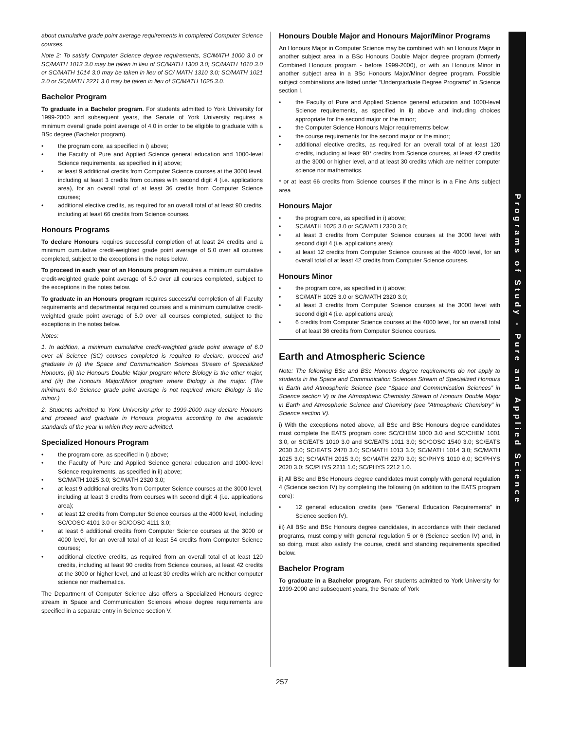about cumulative grade point average requirements in completed Computer Science courses.
Note 2: To satisfy Computer Science degree requirements, SC/MATH 1000 3.0 or SC/MATH 1013 3.0 may be taken in lieu of SC/MATH 1300 3.0; SC/MATH 1010 3.0 or SC/MATH 1014 3.0 may be taken in lieu of SC/ MATH 1310 3.0; SC/MATH 1021 3.0 or SC/MATH 2221 3.0 may be taken in lieu of SC/MATH 1025 3.0.
Bachelor Program
To graduate in a Bachelor program. For students admitted to York University for 1999-2000 and subsequent years, the Senate of York University requires a minimum overall grade point average of 4.0 in order to be eligible to graduate with a BSc degree (Bachelor program).
the program core, as specified in i) above;
the Faculty of Pure and Applied Science general education and 1000-level Science requirements, as specified in ii) above;
at least 9 additional credits from Computer Science courses at the 3000 level, including at least 3 credits from courses with second digit 4 (i.e. applications area), for an overall total of at least 36 credits from Computer Science courses;
additional elective credits, as required for an overall total of at least 90 credits, including at least 66 credits from Science courses.
Honours Programs
To declare Honours requires successful completion of at least 24 credits and a minimum cumulative credit-weighted grade point average of 5.0 over all courses completed, subject to the exceptions in the notes below.
To proceed in each year of an Honours program requires a minimum cumulative credit-weighted grade point average of 5.0 over all courses completed, subject to the exceptions in the notes below.
To graduate in an Honours program requires successful completion of all Faculty requirements and departmental required courses and a minimum cumulative credit-weighted grade point average of 5.0 over all courses completed, subject to the exceptions in the notes below.
Notes:
1. In addition, a minimum cumulative credit-weighted grade point average of 6.0 over all Science (SC) courses completed is required to declare, proceed and graduate in (i) the Space and Communication Sciences Stream of Specialized Honours, (ii) the Honours Double Major program where Biology is the other major, and (iii) the Honours Major/Minor program where Biology is the major. (The minimum 6.0 Science grade point average is not required where Biology is the minor.)
2. Students admitted to York University prior to 1999-2000 may declare Honours and proceed and graduate in Honours programs according to the academic standards of the year in which they were admitted.
Specialized Honours Program
the program core, as specified in i) above;
the Faculty of Pure and Applied Science general education and 1000-level Science requirements, as specified in ii) above;
SC/MATH 1025 3.0; SC/MATH 2320 3.0;
at least 9 additional credits from Computer Science courses at the 3000 level, including at least 3 credits from courses with second digit 4 (i.e. applications area);
at least 12 credits from Computer Science courses at the 4000 level, including SC/COSC 4101 3.0 or SC/COSC 4111 3.0;
at least 6 additional credits from Computer Science courses at the 3000 or 4000 level, for an overall total of at least 54 credits from Computer Science courses;
additional elective credits, as required from an overall total of at least 120 credits, including at least 90 credits from Science courses, at least 42 credits at the 3000 or higher level, and at least 30 credits which are neither computer science nor mathematics.
The Department of Computer Science also offers a Specialized Honours degree stream in Space and Communication Sciences whose degree requirements are specified in a separate entry in Science section V.
Honours Double Major and Honours Major/Minor Programs
An Honours Major in Computer Science may be combined with an Honours Major in another subject area in a BSc Honours Double Major degree program (formerly Combined Honours program - before 1999-2000), or with an Honours Minor in another subject area in a BSc Honours Major/Minor degree program. Possible subject combinations are listed under “Undergraduate Degree Programs” in Science section I.
the Faculty of Pure and Applied Science general education and 1000-level Science requirements, as specified in ii) above and including choices appropriate for the second major or the minor;
the Computer Science Honours Major requirements below;
the course requirements for the second major or the minor;
additional elective credits, as required for an overall total of at least 120 credits, including at least 90* credits from Science courses, at least 42 credits at the 3000 or higher level, and at least 30 credits which are neither computer science nor mathematics.
* or at least 66 credits from Science courses if the minor is in a Fine Arts subject area
Honours Major
the program core, as specified in i) above;
SC/MATH 1025 3.0 or SC/MATH 2320 3.0;
at least 3 credits from Computer Science courses at the 3000 level with second digit 4 (i.e. applications area);
at least 12 credits from Computer Science courses at the 4000 level, for an overall total of at least 42 credits from Computer Science courses.
Honours Minor
the program core, as specified in i) above;
SC/MATH 1025 3.0 or SC/MATH 2320 3.0;
at least 3 credits from Computer Science courses at the 3000 level with second digit 4 (i.e. applications area);
6 credits from Computer Science courses at the 4000 level, for an overall total of at least 36 credits from Computer Science courses.
Earth and Atmospheric Science
Note: The following BSc and BSc Honours degree requirements do not apply to students in the Space and Communication Sciences Stream of Specialized Honours in Earth and Atmospheric Science (see “Space and Communication Sciences” in Science section V) or the Atmospheric Chemistry Stream of Honours Double Major in Earth and Atmospheric Science and Chemistry (see “Atmospheric Chemistry” in Science section V).
i) With the exceptions noted above, all BSc and BSc Honours degree candidates must complete the EATS program core: SC/CHEM 1000 3.0 and SC/CHEM 1001 3.0, or SC/EATS 1010 3.0 and SC/EATS 1011 3.0; SC/COSC 1540 3.0; SC/EATS 2030 3.0; SC/EATS 2470 3.0; SC/MATH 1013 3.0; SC/MATH 1014 3.0; SC/MATH 1025 3.0; SC/MATH 2015 3.0; SC/MATH 2270 3.0; SC/PHYS 1010 6.0; SC/PHYS 2020 3.0; SC/PHYS 2211 1.0; SC/PHYS 2212 1.0.
ii) All BSc and BSc Honours degree candidates must comply with general regulation 4 (Science section IV) by completing the following (in addition to the EATS program core):
12 general education credits (see “General Education Requirements” in Science section IV).
iii) All BSc and BSc Honours degree candidates, in accordance with their declared programs, must comply with general regulation 5 or 6 (Science section IV) and, in so doing, must also satisfy the course, credit and standing requirements specified below.
Bachelor Program
To graduate in a Bachelor program. For students admitted to York University for 1999-2000 and subsequent years, the Senate of York
Programs of Study - Pure and Applied Science
257